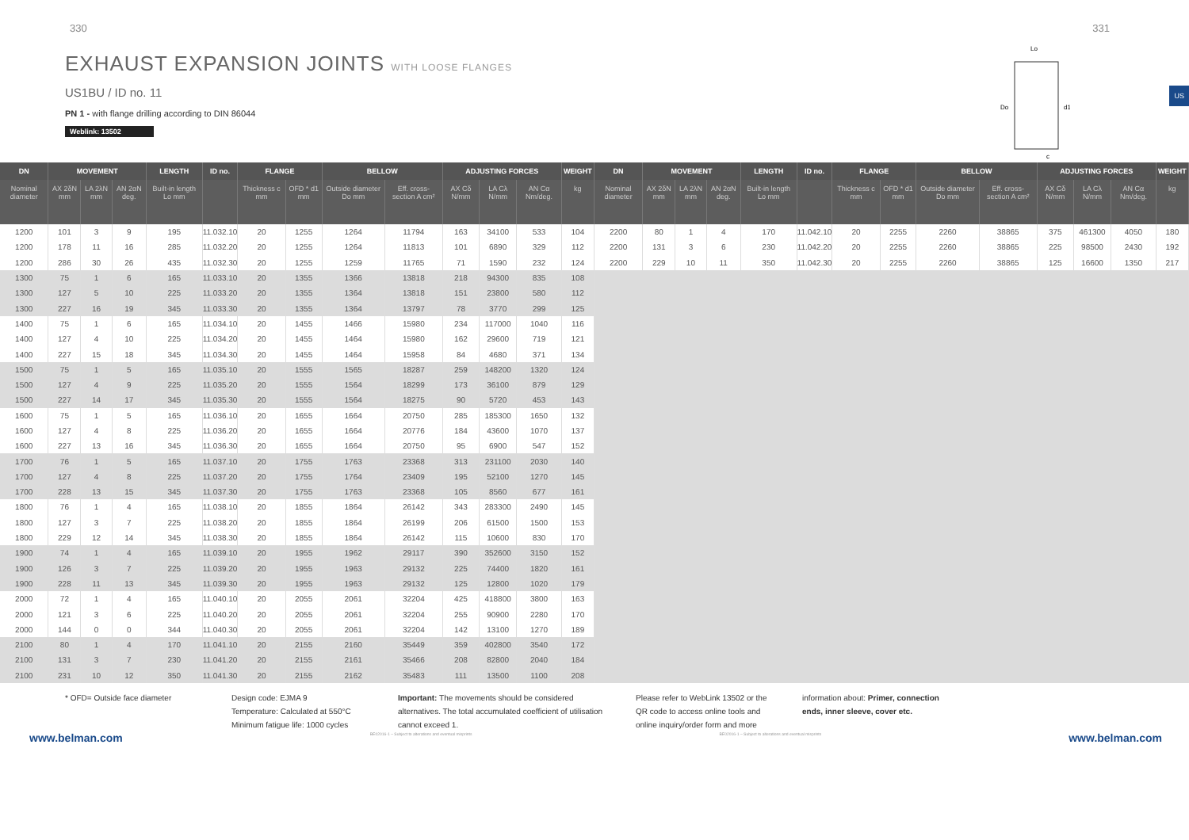330 331
US
EXHAUST EXPANSION JOINTS WITH LOOSE FLANGES
US1BU / ID no. 11
PN 1 - with flange drilling according to DIN 86044
Weblink: 13502
Lo
Do
d1
c
| DN | MOVEMENT | | | LENGTH | ID no. | FLANGE | | BELLOW | | ADJUSTING FORCES | | | WEIGHT | DN | MOVEMENT | | | LENGTH | ID no. | FLANGE | | BELLOW | | ADJUSTING FORCES | | | WEIGHT |
| --- | --- | --- | --- | --- | --- | --- | --- | --- | --- | --- | --- | --- | --- | --- | --- | --- | --- | --- | --- | --- | --- | --- | --- | --- | --- | --- | --- |
| Nominal diameter | AX 2δN mm | LA 2λN mm | AN 2αN deg. | Built-in length Lo mm | | Thickness c mm | OFD * d1 mm | Outside diameter Do mm | Eff. cross-section A cm² | AX Cδ N/mm | LA Cλ N/mm | AN Cα Nm/deg. | kg | Nominal diameter | AX 2δN mm | LA 2λN mm | AN 2αN deg. | Built-in length Lo mm | | Thickness c mm | OFD * d1 mm | Outside diameter Do mm | Eff. cross-section A cm² | AX Cδ N/mm | LA Cλ N/mm | AN Cα Nm/deg. | kg |
| 1200 | 101 | 3 | 9 | 195 | 11.032.10 | 20 | 1255 | 1264 | 11794 | 163 | 34100 | 533 | 104 | 2200 | 80 | 1 | 4 | 170 | 11.042.10 | 20 | 2255 | 2260 | 38865 | 375 | 461300 | 4050 | 180 |
| 1200 | 178 | 11 | 16 | 285 | 11.032.20 | 20 | 1255 | 1264 | 11813 | 101 | 6890 | 329 | 112 | 2200 | 131 | 3 | 6 | 230 | 11.042.20 | 20 | 2255 | 2260 | 38865 | 225 | 98500 | 2430 | 192 |
| 1200 | 286 | 30 | 26 | 435 | 11.032.30 | 20 | 1255 | 1259 | 11765 | 71 | 1590 | 232 | 124 | 2200 | 229 | 10 | 11 | 350 | 11.042.30 | 20 | 2255 | 2260 | 38865 | 125 | 16600 | 1350 | 217 |
| 1300 | 75 | 1 | 6 | 165 | 11.033.10 | 20 | 1355 | 1366 | 13818 | 218 | 94300 | 835 | 108 | | | | | | | | | | | | | | |
| 1300 | 127 | 5 | 10 | 225 | 11.033.20 | 20 | 1355 | 1364 | 13818 | 151 | 23800 | 580 | 112 | | | | | | | | | | | | | | |
| 1300 | 227 | 16 | 19 | 345 | 11.033.30 | 20 | 1355 | 1364 | 13797 | 78 | 3770 | 299 | 125 | | | | | | | | | | | | | | |
| 1400 | 75 | 1 | 6 | 165 | 11.034.10 | 20 | 1455 | 1466 | 15980 | 234 | 117000 | 1040 | 116 | | | | | | | | | | | | | | |
| 1400 | 127 | 4 | 10 | 225 | 11.034.20 | 20 | 1455 | 1464 | 15980 | 162 | 29600 | 719 | 121 | | | | | | | | | | | | | | |
| 1400 | 227 | 15 | 18 | 345 | 11.034.30 | 20 | 1455 | 1464 | 15958 | 84 | 4680 | 371 | 134 | | | | | | | | | | | | | | |
| 1500 | 75 | 1 | 5 | 165 | 11.035.10 | 20 | 1555 | 1565 | 18287 | 259 | 148200 | 1320 | 124 | | | | | | | | | | | | | | |
| 1500 | 127 | 4 | 9 | 225 | 11.035.20 | 20 | 1555 | 1564 | 18299 | 173 | 36100 | 879 | 129 | | | | | | | | | | | | | | |
| 1500 | 227 | 14 | 17 | 345 | 11.035.30 | 20 | 1555 | 1564 | 18275 | 90 | 5720 | 453 | 143 | | | | | | | | | | | | | | |
| 1600 | 75 | 1 | 5 | 165 | 11.036.10 | 20 | 1655 | 1664 | 20750 | 285 | 185300 | 1650 | 132 | | | | | | | | | | | | | | |
| 1600 | 127 | 4 | 8 | 225 | 11.036.20 | 20 | 1655 | 1664 | 20776 | 184 | 43600 | 1070 | 137 | | | | | | | | | | | | | | |
| 1600 | 227 | 13 | 16 | 345 | 11.036.30 | 20 | 1655 | 1664 | 20750 | 95 | 6900 | 547 | 152 | | | | | | | | | | | | | | |
| 1700 | 76 | 1 | 5 | 165 | 11.037.10 | 20 | 1755 | 1763 | 23368 | 313 | 231100 | 2030 | 140 | | | | | | | | | | | | | | |
| 1700 | 127 | 4 | 8 | 225 | 11.037.20 | 20 | 1755 | 1764 | 23409 | 195 | 52100 | 1270 | 145 | | | | | | | | | | | | | | |
| 1700 | 228 | 13 | 15 | 345 | 11.037.30 | 20 | 1755 | 1763 | 23368 | 105 | 8560 | 677 | 161 | | | | | | | | | | | | | | |
| 1800 | 76 | 1 | 4 | 165 | 11.038.10 | 20 | 1855 | 1864 | 26142 | 343 | 283300 | 2490 | 145 | | | | | | | | | | | | | | |
| 1800 | 127 | 3 | 7 | 225 | 11.038.20 | 20 | 1855 | 1864 | 26199 | 206 | 61500 | 1500 | 153 | | | | | | | | | | | | | | |
| 1800 | 229 | 12 | 14 | 345 | 11.038.30 | 20 | 1855 | 1864 | 26142 | 115 | 10600 | 830 | 170 | | | | | | | | | | | | | | |
| 1900 | 74 | 1 | 4 | 165 | 11.039.10 | 20 | 1955 | 1962 | 29117 | 390 | 352600 | 3150 | 152 | | | | | | | | | | | | | | |
| 1900 | 126 | 3 | 7 | 225 | 11.039.20 | 20 | 1955 | 1963 | 29132 | 225 | 74400 | 1820 | 161 | | | | | | | | | | | | | | |
| 1900 | 228 | 11 | 13 | 345 | 11.039.30 | 20 | 1955 | 1963 | 29132 | 125 | 12800 | 1020 | 179 | | | | | | | | | | | | | | |
| 2000 | 72 | 1 | 4 | 165 | 11.040.10 | 20 | 2055 | 2061 | 32204 | 425 | 418800 | 3800 | 163 | | | | | | | | | | | | | | |
| 2000 | 121 | 3 | 6 | 225 | 11.040.20 | 20 | 2055 | 2061 | 32204 | 255 | 90900 | 2280 | 170 | | | | | | | | | | | | | | |
| 2000 | 144 | 0 | 0 | 344 | 11.040.30 | 20 | 2055 | 2061 | 32204 | 142 | 13100 | 1270 | 189 | | | | | | | | | | | | | | |
| 2100 | 80 | 1 | 4 | 170 | 11.041.10 | 20 | 2155 | 2160 | 35449 | 359 | 402800 | 3540 | 172 | | | | | | | | | | | | | | |
| 2100 | 131 | 3 | 7 | 230 | 11.041.20 | 20 | 2155 | 2161 | 35466 | 208 | 82800 | 2040 | 184 | | | | | | | | | | | | | | |
| 2100 | 231 | 10 | 12 | 350 | 11.041.30 | 20 | 2155 | 2162 | 35483 | 111 | 13500 | 1100 | 208 | | | | | | | | | | | | | | |
* OFD= Outside face diameter Design code: EJMA 9
Temperature: Calculated at 550°C
Minimum fatigue life: 1000 cycles
Important: The movements should be considered alternatives. The total accumulated coefficient of utilisation cannot exceed 1.
Please refer to WebLink 13502 or the QR code to access online tools and online inquiry/order form and more
information about: Primer, connection ends, inner sleeve, cover etc.
www.belman.com BE02016-1 – Subject to alterations and eventual misprints BE02016-1 – Subject to alterations and eventual misprints www.belman.com